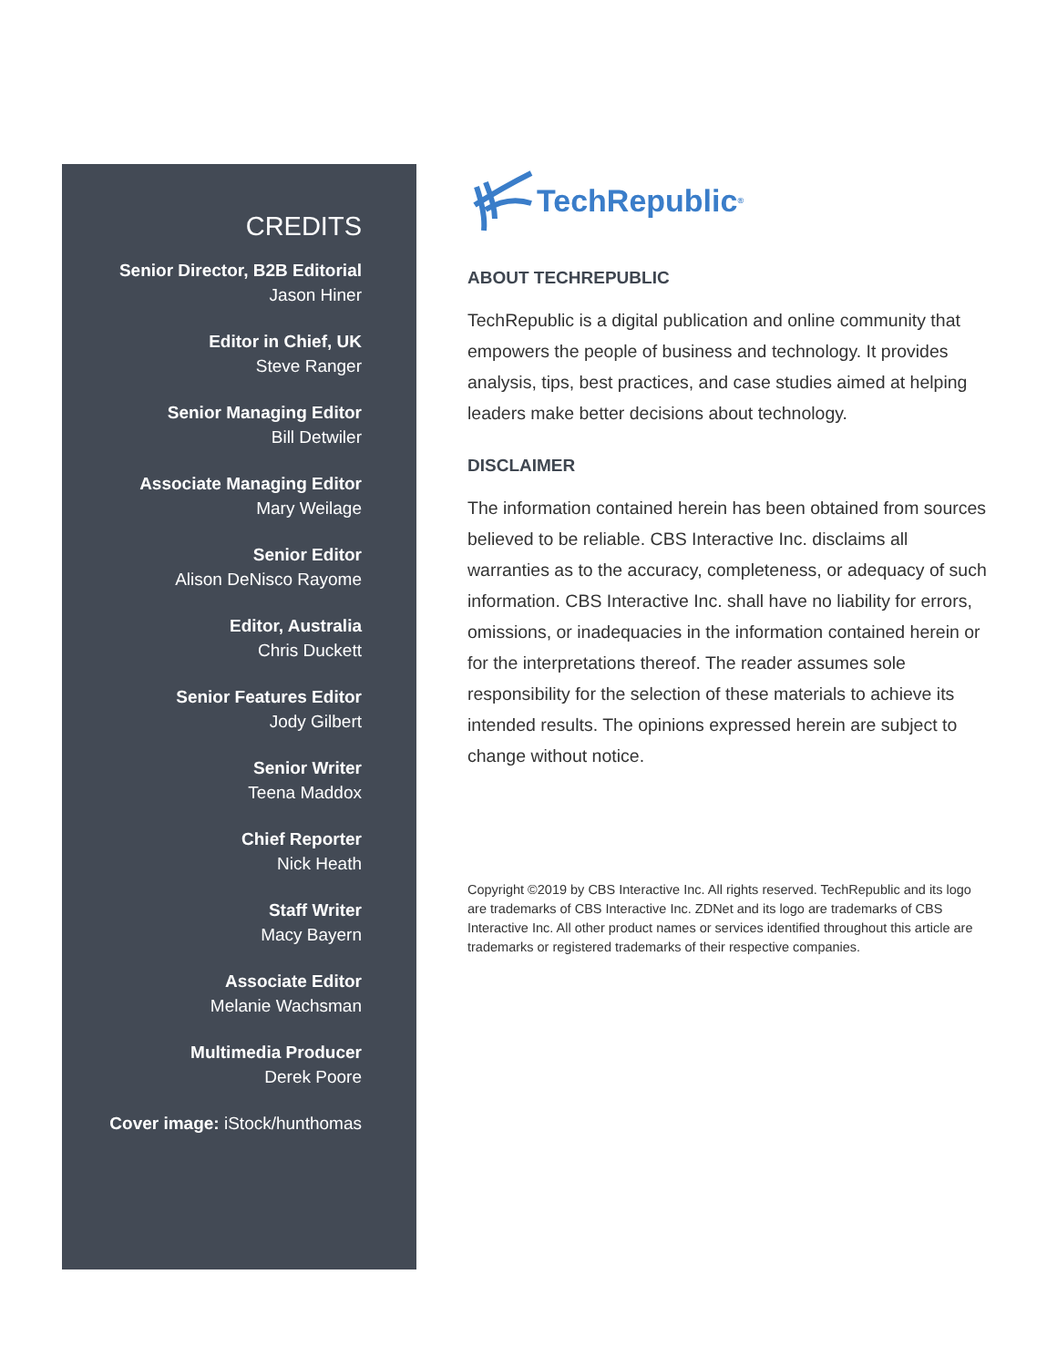CREDITS
Senior Director, B2B Editorial
Jason Hiner
Editor in Chief, UK
Steve Ranger
Senior Managing Editor
Bill Detwiler
Associate Managing Editor
Mary Weilage
Senior Editor
Alison DeNisco Rayome
Editor, Australia
Chris Duckett
Senior Features Editor
Jody Gilbert
Senior Writer
Teena Maddox
Chief Reporter
Nick Heath
Staff Writer
Macy Bayern
Associate Editor
Melanie Wachsman
Multimedia Producer
Derek Poore
Cover image: iStock/hunthomas
TechRepublic<sup>®</sup>
ABOUT TECHREPUBLIC
TechRepublic is a digital publication and online community that empowers the people of business and technology. It provides analysis, tips, best practices, and case studies aimed at helping leaders make better decisions about technology.
DISCLAIMER
The information contained herein has been obtained from sources believed to be reliable. CBS Interactive Inc. disclaims all warranties as to the accuracy, completeness, or adequacy of such information. CBS Interactive Inc. shall have no liability for errors, omissions, or inadequacies in the information contained herein or for the interpretations thereof. The reader assumes sole responsibility for the selection of these materials to achieve its intended results. The opinions expressed herein are subject to change without notice.
Copyright ©2019 by CBS Interactive Inc. All rights reserved. TechRepublic and its logo are trademarks of CBS Interactive Inc. ZDNet and its logo are trademarks of CBS Interactive Inc. All other product names or services identified throughout this article are trademarks or registered trademarks of their respective companies.